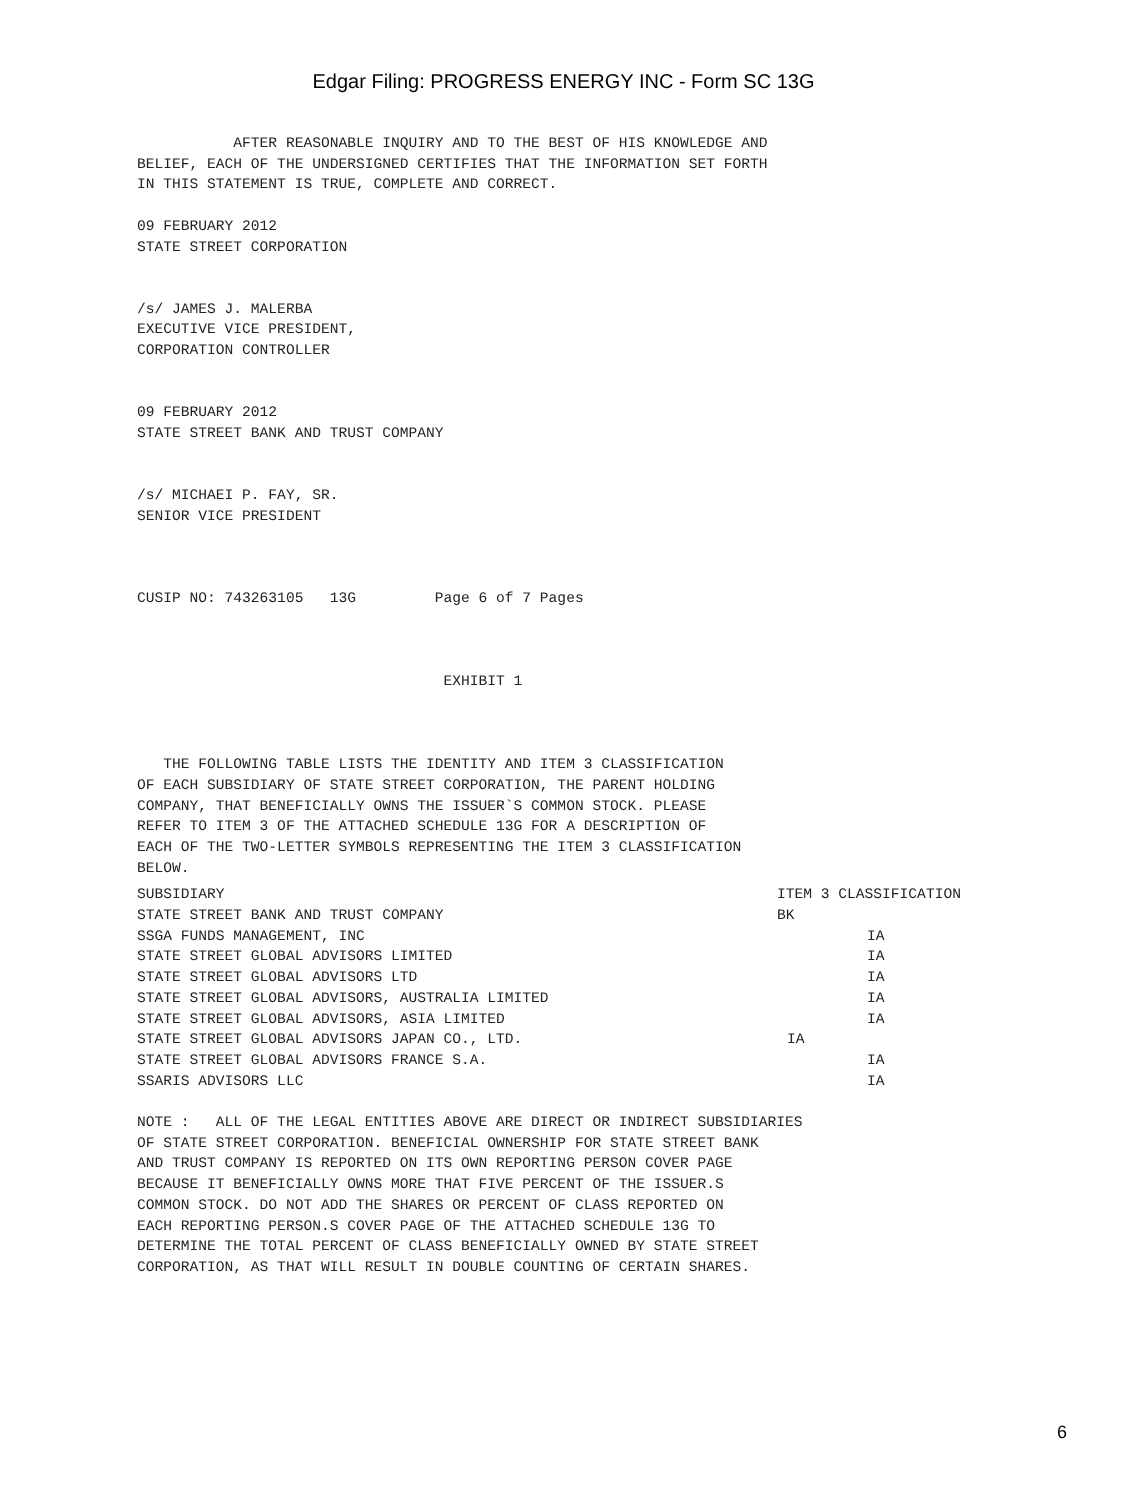Edgar Filing: PROGRESS ENERGY INC - Form SC 13G
           AFTER REASONABLE INQUIRY AND TO THE BEST OF HIS KNOWLEDGE AND
BELIEF, EACH OF THE UNDERSIGNED CERTIFIES THAT THE INFORMATION SET FORTH
IN THIS STATEMENT IS TRUE, COMPLETE AND CORRECT.

09 FEBRUARY 2012
STATE STREET CORPORATION


/s/ JAMES J. MALERBA
EXECUTIVE VICE PRESIDENT,
CORPORATION CONTROLLER


09 FEBRUARY 2012
STATE STREET BANK AND TRUST COMPANY


/s/ MICHAEI P. FAY, SR.
SENIOR VICE PRESIDENT



CUSIP NO: 743263105   13G         Page 6 of 7 Pages



                                   EXHIBIT 1



   THE FOLLOWING TABLE LISTS THE IDENTITY AND ITEM 3 CLASSIFICATION
OF EACH SUBSIDIARY OF STATE STREET CORPORATION, THE PARENT HOLDING
COMPANY, THAT BENEFICIALLY OWNS THE ISSUER`S COMMON STOCK. PLEASE
REFER TO ITEM 3 OF THE ATTACHED SCHEDULE 13G FOR A DESCRIPTION OF
EACH OF THE TWO-LETTER SYMBOLS REPRESENTING THE ITEM 3 CLASSIFICATION
BELOW.
| SUBSIDIARY | ITEM 3 CLASSIFICATION |
| --- | --- |
| STATE STREET BANK AND TRUST COMPANY | BK |
| SSGA FUNDS MANAGEMENT, INC | IA |
| STATE STREET GLOBAL ADVISORS LIMITED | IA |
| STATE STREET GLOBAL ADVISORS LTD | IA |
| STATE STREET GLOBAL ADVISORS, AUSTRALIA LIMITED | IA |
| STATE STREET GLOBAL ADVISORS, ASIA LIMITED | IA |
| STATE STREET GLOBAL ADVISORS JAPAN CO., LTD. | IA |
| STATE STREET GLOBAL ADVISORS FRANCE S.A. | IA |
| SSARIS ADVISORS LLC | IA |
NOTE :   ALL OF THE LEGAL ENTITIES ABOVE ARE DIRECT OR INDIRECT SUBSIDIARIES
OF STATE STREET CORPORATION. BENEFICIAL OWNERSHIP FOR STATE STREET BANK
AND TRUST COMPANY IS REPORTED ON ITS OWN REPORTING PERSON COVER PAGE
BECAUSE IT BENEFICIALLY OWNS MORE THAT FIVE PERCENT OF THE ISSUER.S
COMMON STOCK. DO NOT ADD THE SHARES OR PERCENT OF CLASS REPORTED ON
EACH REPORTING PERSON.S COVER PAGE OF THE ATTACHED SCHEDULE 13G TO
DETERMINE THE TOTAL PERCENT OF CLASS BENEFICIALLY OWNED BY STATE STREET
CORPORATION, AS THAT WILL RESULT IN DOUBLE COUNTING OF CERTAIN SHARES.
6